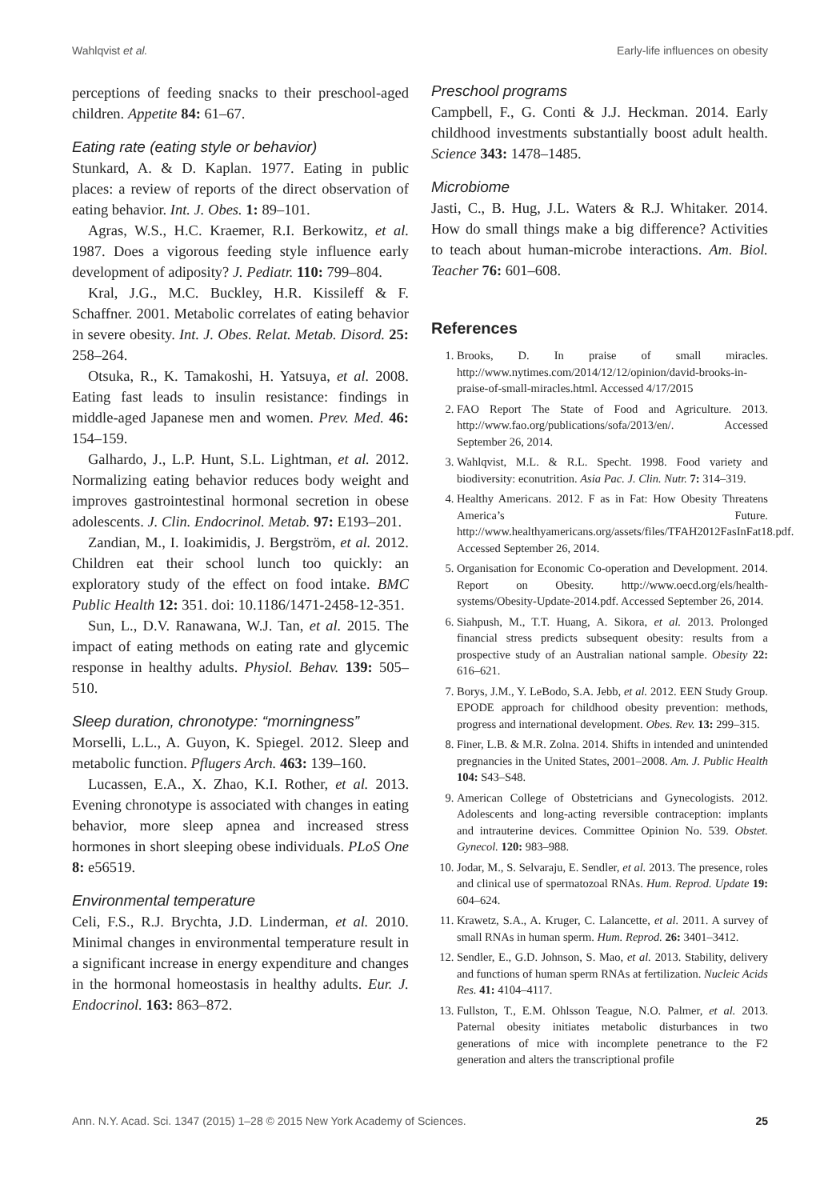Wahlqvist et al. Early-life influences on obesity
perceptions of feeding snacks to their preschool-aged children. Appetite 84: 61–67.
Eating rate (eating style or behavior)
Stunkard, A. & D. Kaplan. 1977. Eating in public places: a review of reports of the direct observation of eating behavior. Int. J. Obes. 1: 89–101.
Agras, W.S., H.C. Kraemer, R.I. Berkowitz, et al. 1987. Does a vigorous feeding style influence early development of adiposity? J. Pediatr. 110: 799–804.
Kral, J.G., M.C. Buckley, H.R. Kissileff & F. Schaffner. 2001. Metabolic correlates of eating behavior in severe obesity. Int. J. Obes. Relat. Metab. Disord. 25: 258–264.
Otsuka, R., K. Tamakoshi, H. Yatsuya, et al. 2008. Eating fast leads to insulin resistance: findings in middle-aged Japanese men and women. Prev. Med. 46: 154–159.
Galhardo, J., L.P. Hunt, S.L. Lightman, et al. 2012. Normalizing eating behavior reduces body weight and improves gastrointestinal hormonal secretion in obese adolescents. J. Clin. Endocrinol. Metab. 97: E193–201.
Zandian, M., I. Ioakimidis, J. Bergström, et al. 2012. Children eat their school lunch too quickly: an exploratory study of the effect on food intake. BMC Public Health 12: 351. doi: 10.1186/1471-2458-12-351.
Sun, L., D.V. Ranawana, W.J. Tan, et al. 2015. The impact of eating methods on eating rate and glycemic response in healthy adults. Physiol. Behav. 139: 505–510.
Sleep duration, chronotype: “morningness”
Morselli, L.L., A. Guyon, K. Spiegel. 2012. Sleep and metabolic function. Pflugers Arch. 463: 139–160.
Lucassen, E.A., X. Zhao, K.I. Rother, et al. 2013. Evening chronotype is associated with changes in eating behavior, more sleep apnea and increased stress hormones in short sleeping obese individuals. PLoS One 8: e56519.
Environmental temperature
Celi, F.S., R.J. Brychta, J.D. Linderman, et al. 2010. Minimal changes in environmental temperature result in a significant increase in energy expenditure and changes in the hormonal homeostasis in healthy adults. Eur. J. Endocrinol. 163: 863–872.
Preschool programs
Campbell, F., G. Conti & J.J. Heckman. 2014. Early childhood investments substantially boost adult health. Science 343: 1478–1485.
Microbiome
Jasti, C., B. Hug, J.L. Waters & R.J. Whitaker. 2014. How do small things make a big difference? Activities to teach about human-microbe interactions. Am. Biol. Teacher 76: 601–608.
References
1. Brooks, D. In praise of small miracles. http://www.nytimes.com/2014/12/12/opinion/david-brooks-in-praise-of-small-miracles.html. Accessed 4/17/2015
2. FAO Report The State of Food and Agriculture. 2013. http://www.fao.org/publications/sofa/2013/en/. Accessed September 26, 2014.
3. Wahlqvist, M.L. & R.L. Specht. 1998. Food variety and biodiversity: econutrition. Asia Pac. J. Clin. Nutr. 7: 314–319.
4. Healthy Americans. 2012. F as in Fat: How Obesity Threatens America’s Future. http://www.healthyamericans.org/assets/files/TFAH2012FasInFat18.pdf. Accessed September 26, 2014.
5. Organisation for Economic Co-operation and Development. 2014. Report on Obesity. http://www.oecd.org/els/health-systems/Obesity-Update-2014.pdf. Accessed September 26, 2014.
6. Siahpush, M., T.T. Huang, A. Sikora, et al. 2013. Prolonged financial stress predicts subsequent obesity: results from a prospective study of an Australian national sample. Obesity 22: 616–621.
7. Borys, J.M., Y. LeBodo, S.A. Jebb, et al. 2012. EEN Study Group. EPODE approach for childhood obesity prevention: methods, progress and international development. Obes. Rev. 13: 299–315.
8. Finer, L.B. & M.R. Zolna. 2014. Shifts in intended and unintended pregnancies in the United States, 2001–2008. Am. J. Public Health 104: S43–S48.
9. American College of Obstetricians and Gynecologists. 2012. Adolescents and long-acting reversible contraception: implants and intrauterine devices. Committee Opinion No. 539. Obstet. Gynecol. 120: 983–988.
10. Jodar, M., S. Selvaraju, E. Sendler, et al. 2013. The presence, roles and clinical use of spermatozoal RNAs. Hum. Reprod. Update 19: 604–624.
11. Krawetz, S.A., A. Kruger, C. Lalancette, et al. 2011. A survey of small RNAs in human sperm. Hum. Reprod. 26: 3401–3412.
12. Sendler, E., G.D. Johnson, S. Mao, et al. 2013. Stability, delivery and functions of human sperm RNAs at fertilization. Nucleic Acids Res. 41: 4104–4117.
13. Fullston, T., E.M. Ohlsson Teague, N.O. Palmer, et al. 2013. Paternal obesity initiates metabolic disturbances in two generations of mice with incomplete penetrance to the F2 generation and alters the transcriptional profile
Ann. N.Y. Acad. Sci. 1347 (2015) 1–28 © 2015 New York Academy of Sciences. 25